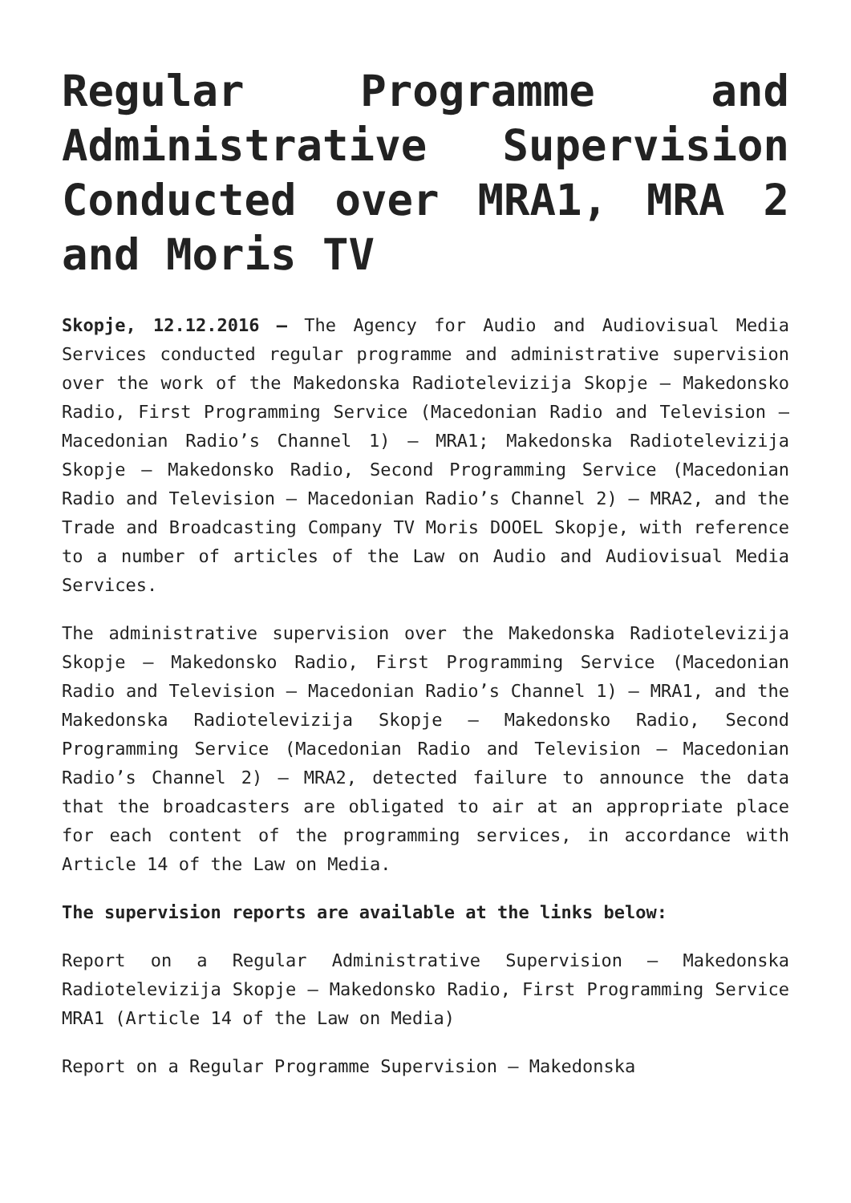Regular Programme and Administrative Supervision Conducted over MRA1, MRA 2 and Moris TV
Skopje, 12.12.2016 – The Agency for Audio and Audiovisual Media Services conducted regular programme and administrative supervision over the work of the Makedonska Radiotelevizija Skopje – Makedonsko Radio, First Programming Service (Macedonian Radio and Television – Macedonian Radio’s Channel 1) – MRA1; Makedonska Radiotelevizija Skopje – Makedonsko Radio, Second Programming Service (Macedonian Radio and Television – Macedonian Radio’s Channel 2) – MRA2, and the Trade and Broadcasting Company TV Moris DOOEL Skopje, with reference to a number of articles of the Law on Audio and Audiovisual Media Services.
The administrative supervision over the Makedonska Radiotelevizija Skopje – Makedonsko Radio, First Programming Service (Macedonian Radio and Television – Macedonian Radio’s Channel 1) – MRA1, and the Makedonska Radiotelevizija Skopje – Makedonsko Radio, Second Programming Service (Macedonian Radio and Television – Macedonian Radio’s Channel 2) – MRA2, detected failure to announce the data that the broadcasters are obligated to air at an appropriate place for each content of the programming services, in accordance with Article 14 of the Law on Media.
The supervision reports are available at the links below:
Report on a Regular Administrative Supervision – Makedonska Radiotelevizija Skopje – Makedonsko Radio, First Programming Service MRA1 (Article 14 of the Law on Media)
Report on a Regular Programme Supervision – Makedonska